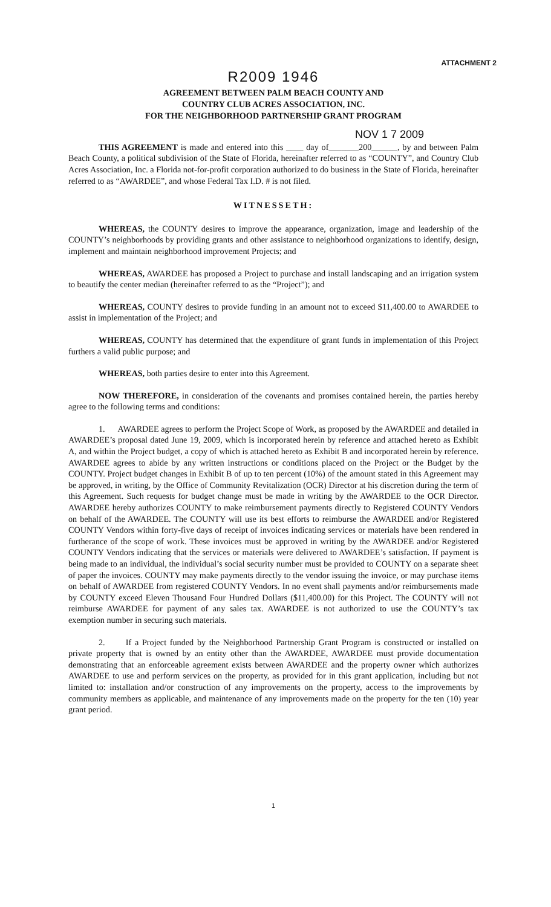ATTACHMENT 2
R2009 1946
AGREEMENT BETWEEN PALM BEACH COUNTY AND
COUNTRY CLUB ACRES ASSOCIATION, INC.
FOR THE NEIGHBORHOOD PARTNERSHIP GRANT PROGRAM
NOV 1 7 2009
THIS AGREEMENT is made and entered into this ____ day of_______200______, by and between Palm Beach County, a political subdivision of the State of Florida, hereinafter referred to as “COUNTY”, and Country Club Acres Association, Inc. a Florida not-for-profit corporation authorized to do business in the State of Florida, hereinafter referred to as “AWARDEE”, and whose Federal Tax I.D. # is not filed.
WITNESSETH:
WHEREAS, the COUNTY desires to improve the appearance, organization, image and leadership of the COUNTY’s neighborhoods by providing grants and other assistance to neighborhood organizations to identify, design, implement and maintain neighborhood improvement Projects; and
WHEREAS, AWARDEE has proposed a Project to purchase and install landscaping and an irrigation system to beautify the center median (hereinafter referred to as the “Project”); and
WHEREAS, COUNTY desires to provide funding in an amount not to exceed $11,400.00 to AWARDEE to assist in implementation of the Project; and
WHEREAS, COUNTY has determined that the expenditure of grant funds in implementation of this Project furthers a valid public purpose; and
WHEREAS, both parties desire to enter into this Agreement.
NOW THEREFORE, in consideration of the covenants and promises contained herein, the parties hereby agree to the following terms and conditions:
1. AWARDEE agrees to perform the Project Scope of Work, as proposed by the AWARDEE and detailed in AWARDEE’s proposal dated June 19, 2009, which is incorporated herein by reference and attached hereto as Exhibit A, and within the Project budget, a copy of which is attached hereto as Exhibit B and incorporated herein by reference. AWARDEE agrees to abide by any written instructions or conditions placed on the Project or the Budget by the COUNTY. Project budget changes in Exhibit B of up to ten percent (10%) of the amount stated in this Agreement may be approved, in writing, by the Office of Community Revitalization (OCR) Director at his discretion during the term of this Agreement. Such requests for budget change must be made in writing by the AWARDEE to the OCR Director. AWARDEE hereby authorizes COUNTY to make reimbursement payments directly to Registered COUNTY Vendors on behalf of the AWARDEE. The COUNTY will use its best efforts to reimburse the AWARDEE and/or Registered COUNTY Vendors within forty-five days of receipt of invoices indicating services or materials have been rendered in furtherance of the scope of work. These invoices must be approved in writing by the AWARDEE and/or Registered COUNTY Vendors indicating that the services or materials were delivered to AWARDEE’s satisfaction. If payment is being made to an individual, the individual’s social security number must be provided to COUNTY on a separate sheet of paper the invoices. COUNTY may make payments directly to the vendor issuing the invoice, or may purchase items on behalf of AWARDEE from registered COUNTY Vendors. In no event shall payments and/or reimbursements made by COUNTY exceed Eleven Thousand Four Hundred Dollars ($11,400.00) for this Project. The COUNTY will not reimburse AWARDEE for payment of any sales tax. AWARDEE is not authorized to use the COUNTY’s tax exemption number in securing such materials.
2. If a Project funded by the Neighborhood Partnership Grant Program is constructed or installed on private property that is owned by an entity other than the AWARDEE, AWARDEE must provide documentation demonstrating that an enforceable agreement exists between AWARDEE and the property owner which authorizes AWARDEE to use and perform services on the property, as provided for in this grant application, including but not limited to: installation and/or construction of any improvements on the property, access to the improvements by community members as applicable, and maintenance of any improvements made on the property for the ten (10) year grant period.
1